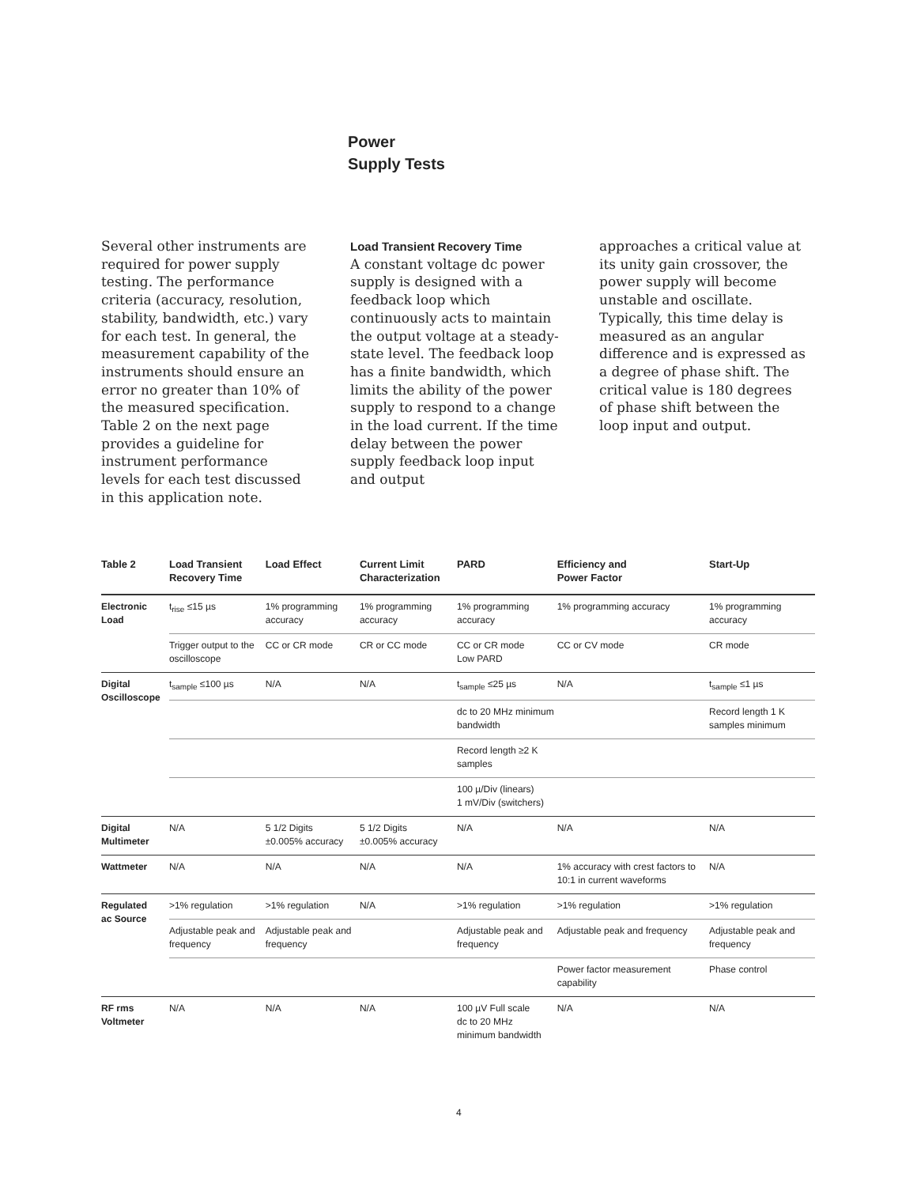Power
Supply Tests
Several other instruments are required for power supply testing. The performance criteria (accuracy, resolution, stability, bandwidth, etc.) vary for each test. In general, the measurement capability of the instruments should ensure an error no greater than 10% of the measured specification. Table 2 on the next page provides a guideline for instrument performance levels for each test discussed in this application note.
Load Transient Recovery Time
A constant voltage dc power supply is designed with a feedback loop which continuously acts to maintain the output voltage at a steady-state level. The feedback loop has a finite bandwidth, which limits the ability of the power supply to respond to a change in the load current. If the time delay between the power supply feedback loop input and output
approaches a critical value at its unity gain crossover, the power supply will become unstable and oscillate. Typically, this time delay is measured as an angular difference and is expressed as a degree of phase shift. The critical value is 180 degrees of phase shift between the loop input and output.
| Table 2 | Load Transient Recovery Time | Load Effect | Current Limit Characterization | PARD | Efficiency and Power Factor | Start-Up |
| --- | --- | --- | --- | --- | --- | --- |
| Electronic Load | t<sub>rise</sub> ≤15 µs | 1% programming accuracy | 1% programming accuracy | 1% programming accuracy | 1% programming accuracy | 1% programming accuracy |
| | Trigger output to the oscilloscope | CC or CR mode | CR or CC mode | CC or CR mode Low PARD | CC or CV mode | CR mode |
| Digital Oscilloscope | t<sub>sample</sub> ≤100 µs | N/A | N/A | t<sub>sample</sub> ≤25 µs | N/A | t<sub>sample</sub> ≤1 µs |
| | | | | dc to 20 MHz minimum bandwidth | | Record length 1 K samples minimum |
| | | | | Record length ≥2 K samples | | |
| | | | | 100 µ/Div (linears) 1 mV/Div (switchers) | | |
| Digital Multimeter | N/A | 5 1/2 Digits ±0.005% accuracy | 5 1/2 Digits ±0.005% accuracy | N/A | N/A | N/A |
| Wattmeter | N/A | N/A | N/A | N/A | 1% accuracy with crest factors to 10:1 in current waveforms | N/A |
| Regulated ac Source | >1% regulation | >1% regulation | N/A | >1% regulation | >1% regulation | >1% regulation |
| | Adjustable peak and frequency | Adjustable peak and frequency | | Adjustable peak and frequency | Adjustable peak and frequency | Adjustable peak and frequency |
| | | | | | Power factor measurement capability | Phase control |
| RF rms Voltmeter | N/A | N/A | N/A | 100 µV Full scale dc to 20 MHz minimum bandwidth | N/A | N/A |
4